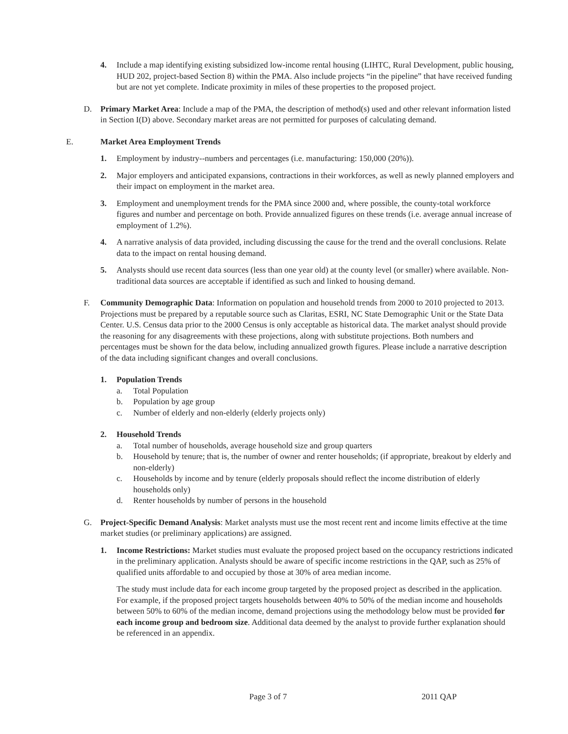4. Include a map identifying existing subsidized low-income rental housing (LIHTC, Rural Development, public housing, HUD 202, project-based Section 8) within the PMA. Also include projects “in the pipeline” that have received funding but are not yet complete. Indicate proximity in miles of these properties to the proposed project.
D. Primary Market Area: Include a map of the PMA, the description of method(s) used and other relevant information listed in Section I(D) above. Secondary market areas are not permitted for purposes of calculating demand.
E. Market Area Employment Trends
1. Employment by industry--numbers and percentages (i.e. manufacturing: 150,000 (20%)).
2. Major employers and anticipated expansions, contractions in their workforces, as well as newly planned employers and their impact on employment in the market area.
3. Employment and unemployment trends for the PMA since 2000 and, where possible, the county-total workforce figures and number and percentage on both. Provide annualized figures on these trends (i.e. average annual increase of employment of 1.2%).
4. A narrative analysis of data provided, including discussing the cause for the trend and the overall conclusions. Relate data to the impact on rental housing demand.
5. Analysts should use recent data sources (less than one year old) at the county level (or smaller) where available. Non-traditional data sources are acceptable if identified as such and linked to housing demand.
F. Community Demographic Data: Information on population and household trends from 2000 to 2010 projected to 2013. Projections must be prepared by a reputable source such as Claritas, ESRI, NC State Demographic Unit or the State Data Center. U.S. Census data prior to the 2000 Census is only acceptable as historical data. The market analyst should provide the reasoning for any disagreements with these projections, along with substitute projections. Both numbers and percentages must be shown for the data below, including annualized growth figures. Please include a narrative description of the data including significant changes and overall conclusions.
1. Population Trends
a. Total Population
b. Population by age group
c. Number of elderly and non-elderly (elderly projects only)
2. Household Trends
a. Total number of households, average household size and group quarters
b. Household by tenure; that is, the number of owner and renter households; (if appropriate, breakout by elderly and non-elderly)
c. Households by income and by tenure (elderly proposals should reflect the income distribution of elderly households only)
d. Renter households by number of persons in the household
G. Project-Specific Demand Analysis: Market analysts must use the most recent rent and income limits effective at the time market studies (or preliminary applications) are assigned.
1. Income Restrictions: Market studies must evaluate the proposed project based on the occupancy restrictions indicated in the preliminary application. Analysts should be aware of specific income restrictions in the QAP, such as 25% of qualified units affordable to and occupied by those at 30% of area median income.
The study must include data for each income group targeted by the proposed project as described in the application. For example, if the proposed project targets households between 40% to 50% of the median income and households between 50% to 60% of the median income, demand projections using the methodology below must be provided for each income group and bedroom size. Additional data deemed by the analyst to provide further explanation should be referenced in an appendix.
Page 3 of 7 2011 QAP